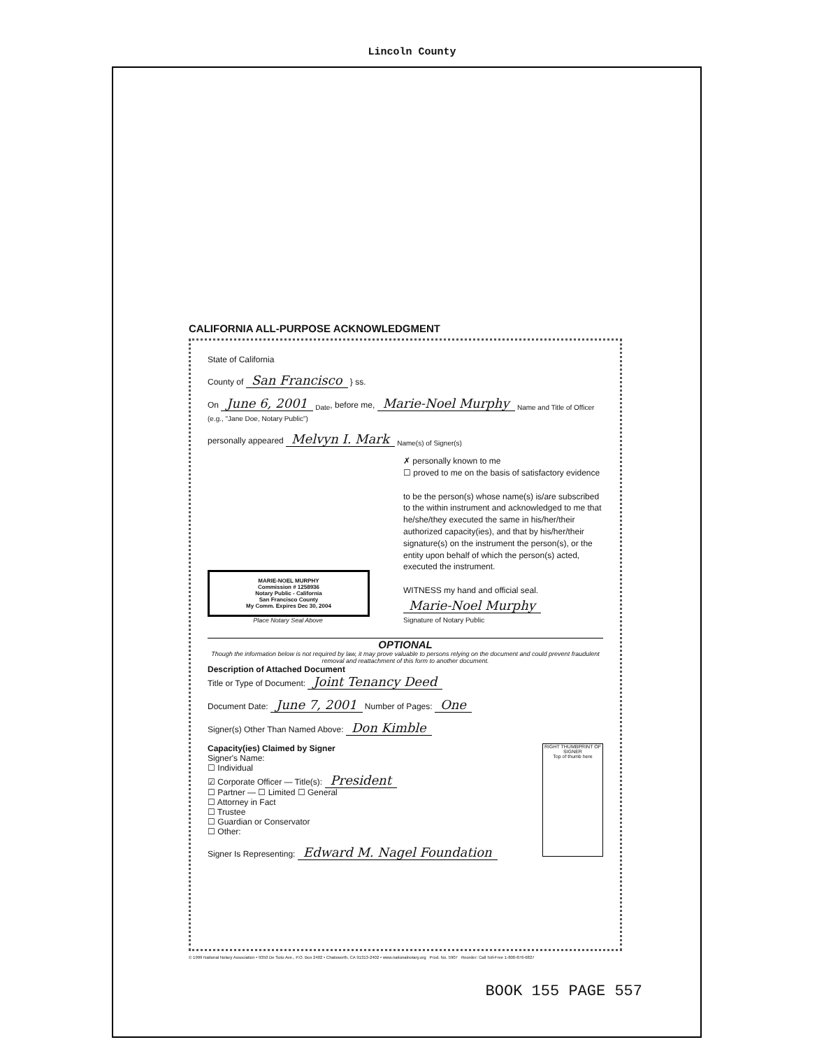Lincoln County
CALIFORNIA ALL-PURPOSE ACKNOWLEDGMENT
State of California
County of San Francisco } ss.
On June 6, 2001 <sub>Date</sub>, before me, Marie-Noel Murphy <sub>Name and Title of Officer (e.g., "Jane Doe, Notary Public")</sub>
personally appeared Melvyn I. Mark <sub>Name(s) of Signer(s)</sub>
✗ personally known to me
☐ proved to me on the basis of satisfactory evidence
to be the person(s) whose name(s) is/are subscribed to the within instrument and acknowledged to me that he/she/they executed the same in his/her/their authorized capacity(ies), and that by his/her/their signature(s) on the instrument the person(s), or the entity upon behalf of which the person(s) acted, executed the instrument.
WITNESS my hand and official seal.
Marie-Noel Murphy
Signature of Notary Public
MARIE-NOEL MURPHY
Commission # 1258936
Notary Public - California
San Francisco County
My Comm. Expires Dec 30, 2004
Place Notary Seal Above
OPTIONAL
Though the information below is not required by law, it may prove valuable to persons relying on the document and could prevent fraudulent removal and reattachment of this form to another document.
Description of Attached Document
Title or Type of Document: Joint Tenancy Deed
Document Date: June 7, 2001 Number of Pages: One
Signer(s) Other Than Named Above: Don Kimble
RIGHT THUMBPRINT OF SIGNER
Top of thumb here
Capacity(ies) Claimed by Signer
Signer's Name:
☐ Individual
☑ Corporate Officer — Title(s): President
☐ Partner — ☐ Limited ☐ General
☐ Attorney in Fact
☐ Trustee
☐ Guardian or Conservator
☐ Other:
Signer Is Representing: Edward M. Nagel Foundation
© 1999 National Notary Association • 9350 De Soto Ave., P.O. Box 2402 • Chatsworth, CA 91313-2402 • www.nationalnotary.org Prod. No. 5907 Reorder: Call Toll-Free 1-800-876-6827
BOOK 155 PAGE 557